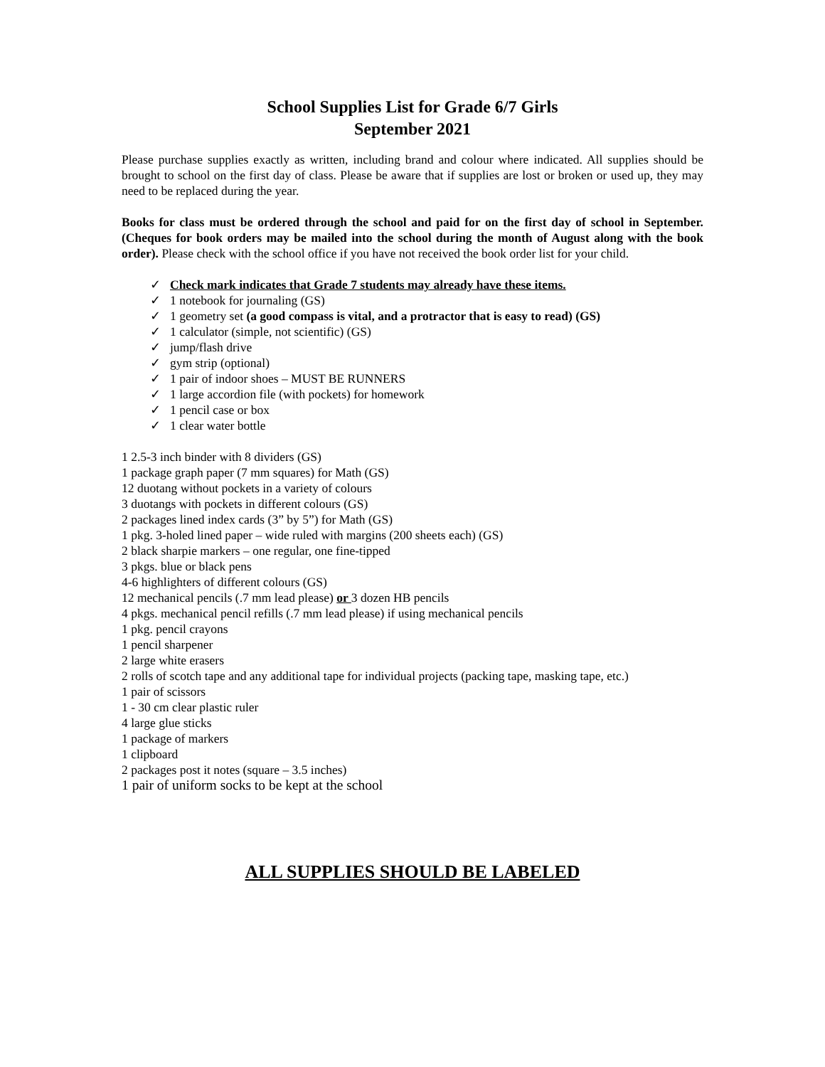School Supplies List for Grade 6/7 Girls
September 2021
Please purchase supplies exactly as written, including brand and colour where indicated. All supplies should be brought to school on the first day of class. Please be aware that if supplies are lost or broken or used up, they may need to be replaced during the year.
Books for class must be ordered through the school and paid for on the first day of school in September. (Cheques for book orders may be mailed into the school during the month of August along with the book order). Please check with the school office if you have not received the book order list for your child.
✓ Check mark indicates that Grade 7 students may already have these items.
✓ 1 notebook for journaling (GS)
✓ 1 geometry set (a good compass is vital, and a protractor that is easy to read) (GS)
✓ 1 calculator (simple, not scientific) (GS)
✓ jump/flash drive
✓ gym strip (optional)
✓ 1 pair of indoor shoes – MUST BE RUNNERS
✓ 1 large accordion file (with pockets) for homework
✓ 1 pencil case or box
✓ 1 clear water bottle
1 2.5-3 inch binder with 8 dividers (GS)
1 package graph paper (7 mm squares) for Math (GS)
12 duotang without pockets in a variety of colours
3 duotangs with pockets in different colours (GS)
2 packages lined index cards (3” by 5”) for Math (GS)
1 pkg. 3-holed lined paper – wide ruled with margins (200 sheets each) (GS)
2 black sharpie markers – one regular, one fine-tipped
3 pkgs. blue or black pens
4-6 highlighters of different colours (GS)
12 mechanical pencils (.7 mm lead please) or 3 dozen HB pencils
4 pkgs. mechanical pencil refills (.7 mm lead please) if using mechanical pencils
1 pkg. pencil crayons
1 pencil sharpener
2 large white erasers
2 rolls of scotch tape and any additional tape for individual projects (packing tape, masking tape, etc.)
1 pair of scissors
1 - 30 cm clear plastic ruler
4 large glue sticks
1 package of markers
1 clipboard
2 packages post it notes (square – 3.5 inches)
1 pair of uniform socks to be kept at the school
ALL SUPPLIES SHOULD BE LABELED